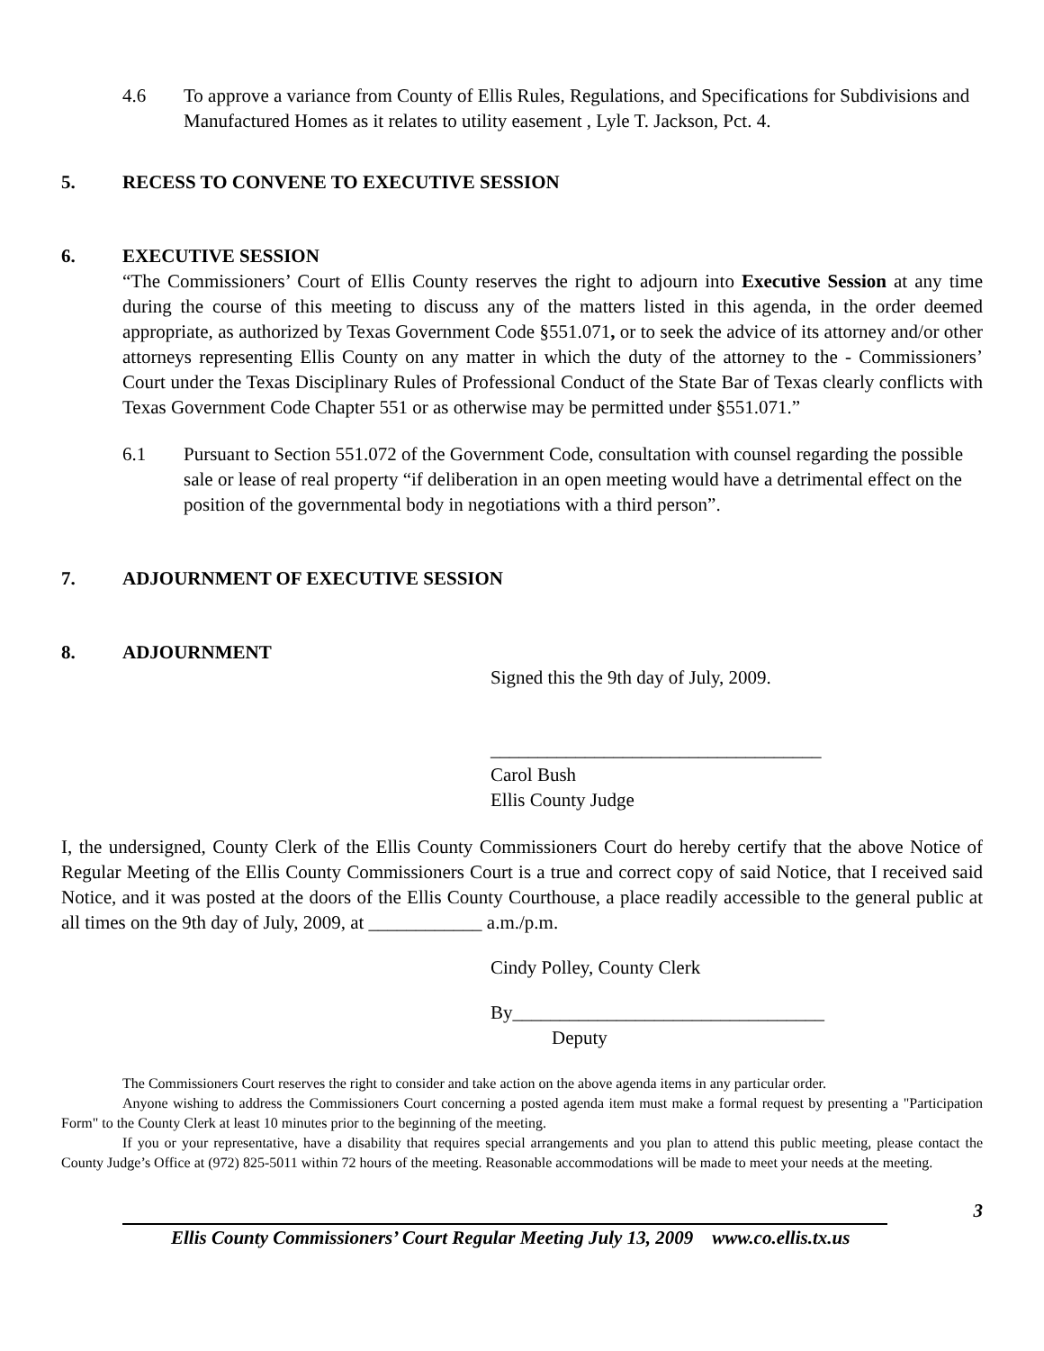4.6 To approve a variance from County of Ellis Rules, Regulations, and Specifications for Subdivisions and Manufactured Homes as it relates to utility easement , Lyle T. Jackson, Pct. 4.
5. RECESS TO CONVENE TO EXECUTIVE SESSION
6. EXECUTIVE SESSION
“The Commissioners’ Court of Ellis County reserves the right to adjourn into Executive Session at any time during the course of this meeting to discuss any of the matters listed in this agenda, in the order deemed appropriate, as authorized by Texas Government Code §551.071, or to seek the advice of its attorney and/or other attorneys representing Ellis County on any matter in which the duty of the attorney to the - Commissioners’ Court under the Texas Disciplinary Rules of Professional Conduct of the State Bar of Texas clearly conflicts with Texas Government Code Chapter 551 or as otherwise may be permitted under §551.071.”
6.1 Pursuant to Section 551.072 of the Government Code, consultation with counsel regarding the possible sale or lease of real property “if deliberation in an open meeting would have a detrimental effect on the position of the governmental body in negotiations with a third person”.
7. ADJOURNMENT OF EXECUTIVE SESSION
8. ADJOURNMENT
Signed this the 9th day of July, 2009.
___________________________________
Carol Bush
Ellis County Judge
I, the undersigned, County Clerk of the Ellis County Commissioners Court do hereby certify that the above Notice of Regular Meeting of the Ellis County Commissioners Court is a true and correct copy of said Notice, that I received said Notice, and it was posted at the doors of the Ellis County Courthouse, a place readily accessible to the general public at all times on the 9th day of July, 2009, at ____________ a.m./p.m.
Cindy Polley, County Clerk
By_________________________________
Deputy
The Commissioners Court reserves the right to consider and take action on the above agenda items in any particular order.
Anyone wishing to address the Commissioners Court concerning a posted agenda item must make a formal request by presenting a "Participation Form" to the County Clerk at least 10 minutes prior to the beginning of the meeting.
If you or your representative, have a disability that requires special arrangements and you plan to attend this public meeting, please contact the County Judge’s Office at (972) 825-5011 within 72 hours of the meeting. Reasonable accommodations will be made to meet your needs at the meeting.
3
Ellis County Commissioners’ Court Regular Meeting July 13, 2009 www.co.ellis.tx.us